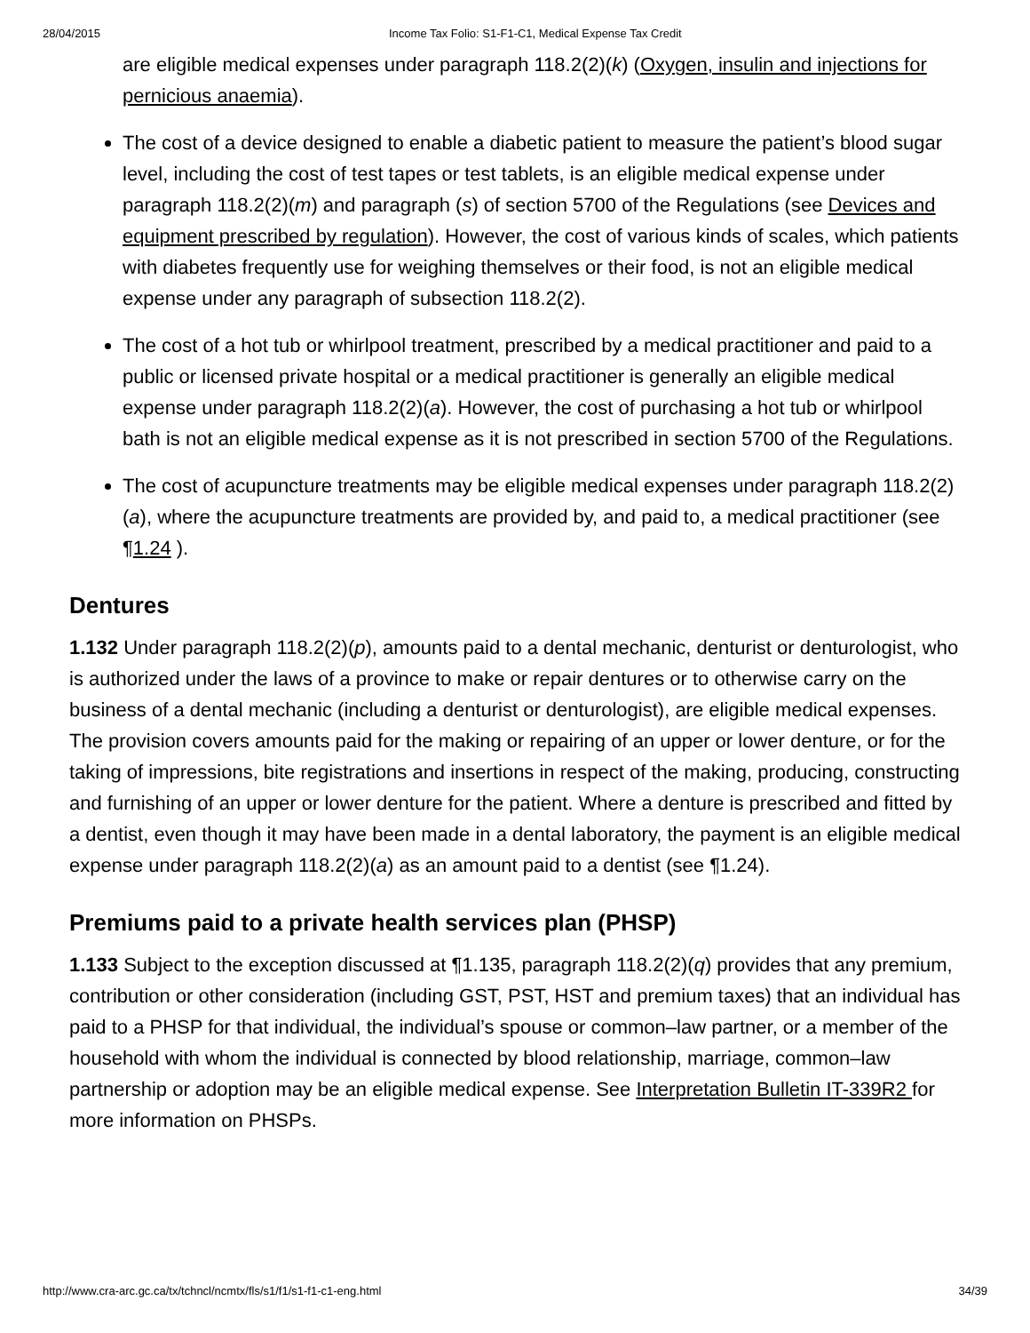28/04/2015 Income Tax Folio: S1-F1-C1, Medical Expense Tax Credit
are eligible medical expenses under paragraph 118.2(2)(k) (Oxygen, insulin and injections for pernicious anaemia).
The cost of a device designed to enable a diabetic patient to measure the patient’s blood sugar level, including the cost of test tapes or test tablets, is an eligible medical expense under paragraph 118.2(2)(m) and paragraph (s) of section 5700 of the Regulations (see Devices and equipment prescribed by regulation). However, the cost of various kinds of scales, which patients with diabetes frequently use for weighing themselves or their food, is not an eligible medical expense under any paragraph of subsection 118.2(2).
The cost of a hot tub or whirlpool treatment, prescribed by a medical practitioner and paid to a public or licensed private hospital or a medical practitioner is generally an eligible medical expense under paragraph 118.2(2)(a). However, the cost of purchasing a hot tub or whirlpool bath is not an eligible medical expense as it is not prescribed in section 5700 of the Regulations.
The cost of acupuncture treatments may be eligible medical expenses under paragraph 118.2(2)(a), where the acupuncture treatments are provided by, and paid to, a medical practitioner (see ¶1.24 ).
Dentures
1.132 Under paragraph 118.2(2)(p), amounts paid to a dental mechanic, denturist or denturologist, who is authorized under the laws of a province to make or repair dentures or to otherwise carry on the business of a dental mechanic (including a denturist or denturologist), are eligible medical expenses. The provision covers amounts paid for the making or repairing of an upper or lower denture, or for the taking of impressions, bite registrations and insertions in respect of the making, producing, constructing and furnishing of an upper or lower denture for the patient. Where a denture is prescribed and fitted by a dentist, even though it may have been made in a dental laboratory, the payment is an eligible medical expense under paragraph 118.2(2)(a) as an amount paid to a dentist (see ¶1.24).
Premiums paid to a private health services plan (PHSP)
1.133 Subject to the exception discussed at ¶1.135, paragraph 118.2(2)(q) provides that any premium, contribution or other consideration (including GST, PST, HST and premium taxes) that an individual has paid to a PHSP for that individual, the individual’s spouse or common–law partner, or a member of the household with whom the individual is connected by blood relationship, marriage, common–law partnership or adoption may be an eligible medical expense. See Interpretation Bulletin IT-339R2 for more information on PHSPs.
http://www.cra-arc.gc.ca/tx/tchncl/ncmtx/fls/s1/f1/s1-f1-c1-eng.html 34/39